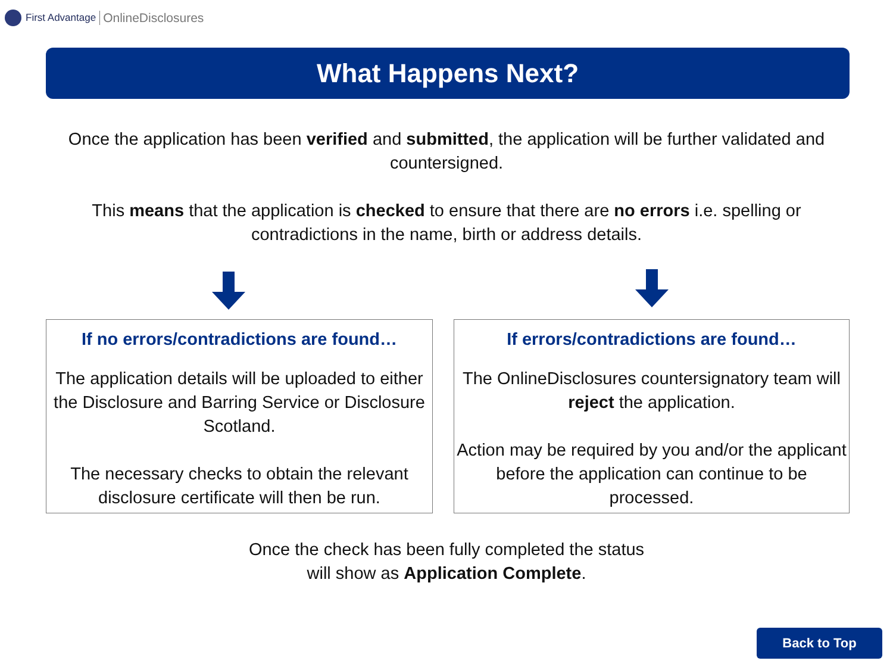First Advantage OnlineDisclosures
What Happens Next?
Once the application has been verified and submitted, the application will be further validated and countersigned.
This means that the application is checked to ensure that there are no errors i.e. spelling or contradictions in the name, birth or address details.
If no errors/contradictions are found…
The application details will be uploaded to either the Disclosure and Barring Service or Disclosure Scotland.
The necessary checks to obtain the relevant disclosure certificate will then be run.
If errors/contradictions are found…
The OnlineDisclosures countersignatory team will reject the application.
Action may be required by you and/or the applicant before the application can continue to be processed.
Once the check has been fully completed the status
will show as Application Complete.
Back to Top